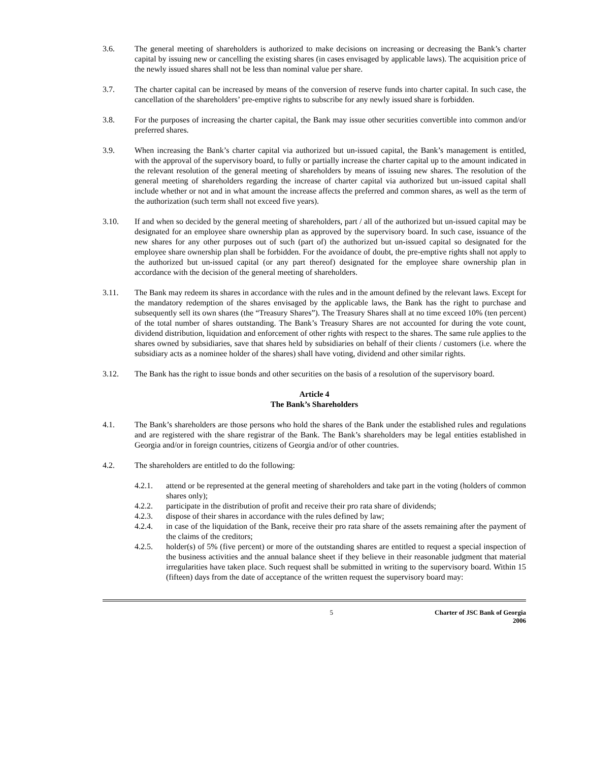3.6. The general meeting of shareholders is authorized to make decisions on increasing or decreasing the Bank’s charter capital by issuing new or cancelling the existing shares (in cases envisaged by applicable laws). The acquisition price of the newly issued shares shall not be less than nominal value per share.
3.7. The charter capital can be increased by means of the conversion of reserve funds into charter capital. In such case, the cancellation of the shareholders’ pre-emptive rights to subscribe for any newly issued share is forbidden.
3.8. For the purposes of increasing the charter capital, the Bank may issue other securities convertible into common and/or preferred shares.
3.9. When increasing the Bank’s charter capital via authorized but un-issued capital, the Bank’s management is entitled, with the approval of the supervisory board, to fully or partially increase the charter capital up to the amount indicated in the relevant resolution of the general meeting of shareholders by means of issuing new shares. The resolution of the general meeting of shareholders regarding the increase of charter capital via authorized but un-issued capital shall include whether or not and in what amount the increase affects the preferred and common shares, as well as the term of the authorization (such term shall not exceed five years).
3.10. If and when so decided by the general meeting of shareholders, part / all of the authorized but un-issued capital may be designated for an employee share ownership plan as approved by the supervisory board. In such case, issuance of the new shares for any other purposes out of such (part of) the authorized but un-issued capital so designated for the employee share ownership plan shall be forbidden. For the avoidance of doubt, the pre-emptive rights shall not apply to the authorized but un-issued capital (or any part thereof) designated for the employee share ownership plan in accordance with the decision of the general meeting of shareholders.
3.11. The Bank may redeem its shares in accordance with the rules and in the amount defined by the relevant laws. Except for the mandatory redemption of the shares envisaged by the applicable laws, the Bank has the right to purchase and subsequently sell its own shares (the “Treasury Shares”). The Treasury Shares shall at no time exceed 10% (ten percent) of the total number of shares outstanding. The Bank’s Treasury Shares are not accounted for during the vote count, dividend distribution, liquidation and enforcement of other rights with respect to the shares. The same rule applies to the shares owned by subsidiaries, save that shares held by subsidiaries on behalf of their clients / customers (i.e. where the subsidiary acts as a nominee holder of the shares) shall have voting, dividend and other similar rights.
3.12. The Bank has the right to issue bonds and other securities on the basis of a resolution of the supervisory board.
Article 4
The Bank’s Shareholders
4.1. The Bank’s shareholders are those persons who hold the shares of the Bank under the established rules and regulations and are registered with the share registrar of the Bank. The Bank’s shareholders may be legal entities established in Georgia and/or in foreign countries, citizens of Georgia and/or of other countries.
4.2. The shareholders are entitled to do the following:
4.2.1. attend or be represented at the general meeting of shareholders and take part in the voting (holders of common shares only);
4.2.2. participate in the distribution of profit and receive their pro rata share of dividends;
4.2.3. dispose of their shares in accordance with the rules defined by law;
4.2.4. in case of the liquidation of the Bank, receive their pro rata share of the assets remaining after the payment of the claims of the creditors;
4.2.5. holder(s) of 5% (five percent) or more of the outstanding shares are entitled to request a special inspection of the business activities and the annual balance sheet if they believe in their reasonable judgment that material irregularities have taken place. Such request shall be submitted in writing to the supervisory board. Within 15 (fifteen) days from the date of acceptance of the written request the supervisory board may:
5 Charter of JSC Bank of Georgia
2006